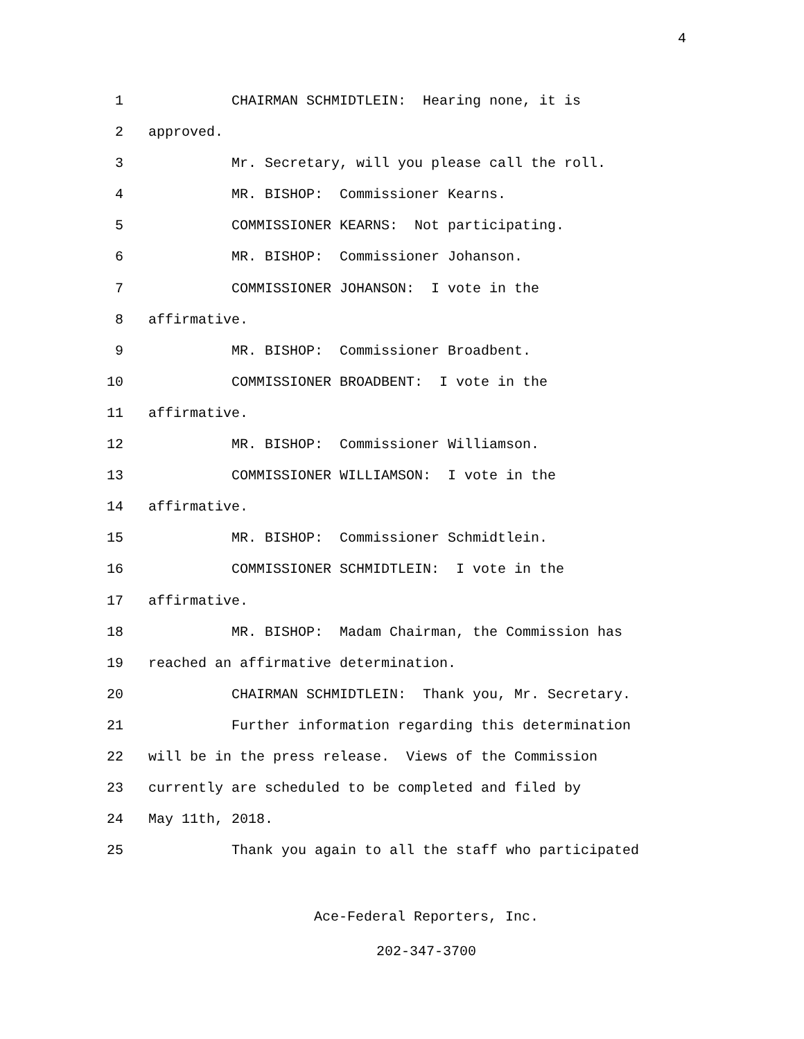4
1 CHAIRMAN SCHMIDTLEIN: Hearing none, it is
2 approved.
3 Mr. Secretary, will you please call the roll.
4 MR. BISHOP: Commissioner Kearns.
5 COMMISSIONER KEARNS: Not participating.
6 MR. BISHOP: Commissioner Johanson.
7 COMMISSIONER JOHANSON: I vote in the
8 affirmative.
9 MR. BISHOP: Commissioner Broadbent.
10 COMMISSIONER BROADBENT: I vote in the
11 affirmative.
12 MR. BISHOP: Commissioner Williamson.
13 COMMISSIONER WILLIAMSON: I vote in the
14 affirmative.
15 MR. BISHOP: Commissioner Schmidtlein.
16 COMMISSIONER SCHMIDTLEIN: I vote in the
17 affirmative.
18 MR. BISHOP: Madam Chairman, the Commission has
19 reached an affirmative determination.
20 CHAIRMAN SCHMIDTLEIN: Thank you, Mr. Secretary.
21 Further information regarding this determination
22 will be in the press release. Views of the Commission
23 currently are scheduled to be completed and filed by
24 May 11th, 2018.
25 Thank you again to all the staff who participated
Ace-Federal Reporters, Inc.
202-347-3700